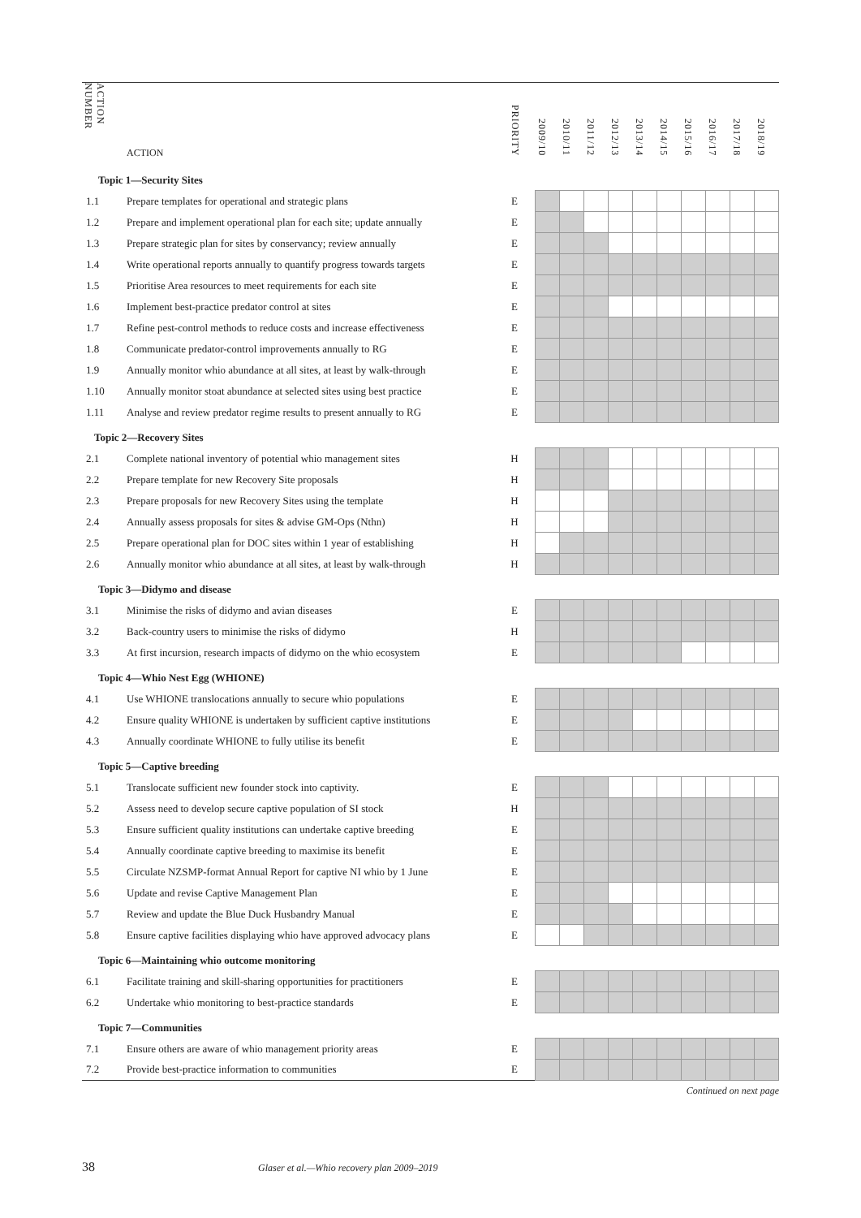| ACTION NUMBER | ACTION | PRIORITY | 2009/10 | 2010/11 | 2011/12 | 2012/13 | 2013/14 | 2014/15 | 2015/16 | 2016/17 | 2017/18 | 2018/19 |
| --- | --- | --- | --- | --- | --- | --- | --- | --- | --- | --- | --- | --- |
| Topic 1—Security Sites | | | | | | | | | | | | |
| 1.1 | Prepare templates for operational and strategic plans | E | | | | | | | | | | |
| 1.2 | Prepare and implement operational plan for each site; update annually | E | | | | | | | | | | |
| 1.3 | Prepare strategic plan for sites by conservancy; review annually | E | | | | | | | | | | |
| 1.4 | Write operational reports annually to quantify progress towards targets | E | | | | | | | | | | |
| 1.5 | Prioritise Area resources to meet requirements for each site | E | | | | | | | | | | |
| 1.6 | Implement best-practice predator control at sites | E | | | | | | | | | | |
| 1.7 | Refine pest-control methods to reduce costs and increase effectiveness | E | | | | | | | | | | |
| 1.8 | Communicate predator-control improvements annually to RG | E | | | | | | | | | | |
| 1.9 | Annually monitor whio abundance at all sites, at least by walk-through | E | | | | | | | | | | |
| 1.10 | Annually monitor stoat abundance at selected sites using best practice | E | | | | | | | | | | |
| 1.11 | Analyse and review predator regime results to present annually to RG | E | | | | | | | | | | |
| Topic 2—Recovery Sites | | | | | | | | | | | | |
| 2.1 | Complete national inventory of potential whio management sites | H | | | | | | | | | | |
| 2.2 | Prepare template for new Recovery Site proposals | H | | | | | | | | | | |
| 2.3 | Prepare proposals for new Recovery Sites using the template | H | | | | | | | | | | |
| 2.4 | Annually assess proposals for sites & advise GM-Ops (Nthn) | H | | | | | | | | | | |
| 2.5 | Prepare operational plan for DOC sites within 1 year of establishing | H | | | | | | | | | | |
| 2.6 | Annually monitor whio abundance at all sites, at least by walk-through | H | | | | | | | | | | |
| Topic 3—Didymo and disease | | | | | | | | | | | | |
| 3.1 | Minimise the risks of didymo and avian diseases | E | | | | | | | | | | |
| 3.2 | Back-country users to minimise the risks of didymo | H | | | | | | | | | | |
| 3.3 | At first incursion, research impacts of didymo on the whio ecosystem | E | | | | | | | | | | |
| Topic 4—Whio Nest Egg (WHIONE) | | | | | | | | | | | | |
| 4.1 | Use WHIONE translocations annually to secure whio populations | E | | | | | | | | | | |
| 4.2 | Ensure quality WHIONE is undertaken by sufficient captive institutions | E | | | | | | | | | | |
| 4.3 | Annually coordinate WHIONE to fully utilise its benefit | E | | | | | | | | | | |
| Topic 5—Captive breeding | | | | | | | | | | | | |
| 5.1 | Translocate sufficient new founder stock into captivity. | E | | | | | | | | | | |
| 5.2 | Assess need to develop secure captive population of SI stock | H | | | | | | | | | | |
| 5.3 | Ensure sufficient quality institutions can undertake captive breeding | E | | | | | | | | | | |
| 5.4 | Annually coordinate captive breeding to maximise its benefit | E | | | | | | | | | | |
| 5.5 | Circulate NZSMP-format Annual Report for captive NI whio by 1 June | E | | | | | | | | | | |
| 5.6 | Update and revise Captive Management Plan | E | | | | | | | | | | |
| 5.7 | Review and update the Blue Duck Husbandry Manual | E | | | | | | | | | | |
| 5.8 | Ensure captive facilities displaying whio have approved advocacy plans | E | | | | | | | | | | |
| Topic 6—Maintaining whio outcome monitoring | | | | | | | | | | | | |
| 6.1 | Facilitate training and skill-sharing opportunities for practitioners | E | | | | | | | | | | |
| 6.2 | Undertake whio monitoring to best-practice standards | E | | | | | | | | | | |
| Topic 7—Communities | | | | | | | | | | | | |
| 7.1 | Ensure others are aware of whio management priority areas | E | | | | | | | | | | |
| 7.2 | Provide best-practice information to communities | E | | | | | | | | | | |
Continued on next page
38
Glaser et al.—Whio recovery plan 2009–2019